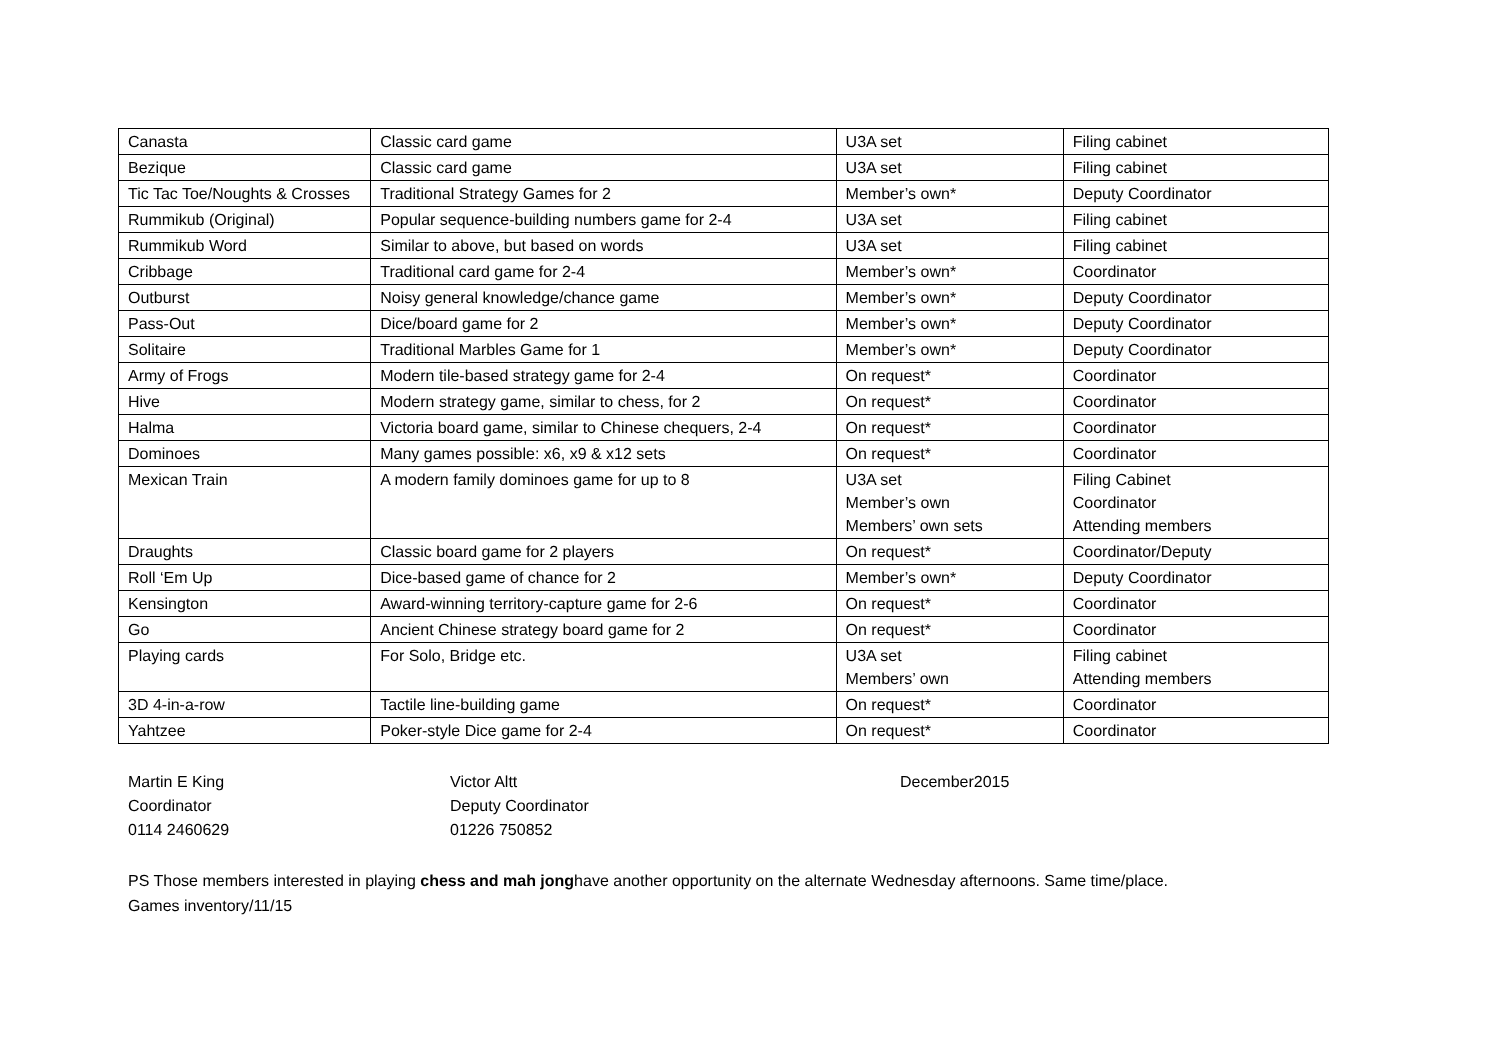| Canasta | Classic card game | U3A set | Filing cabinet |
| Bezique | Classic card game | U3A set | Filing cabinet |
| Tic Tac Toe/Noughts & Crosses | Traditional Strategy Games for 2 | Member’s own* | Deputy Coordinator |
| Rummikub (Original) | Popular sequence-building numbers game for 2-4 | U3A set | Filing cabinet |
| Rummikub Word | Similar to above, but based on words | U3A set | Filing cabinet |
| Cribbage | Traditional card game for 2-4 | Member’s own* | Coordinator |
| Outburst | Noisy general knowledge/chance game | Member’s own* | Deputy Coordinator |
| Pass-Out | Dice/board game for 2 | Member’s own* | Deputy Coordinator |
| Solitaire | Traditional Marbles Game for 1 | Member’s own* | Deputy Coordinator |
| Army of Frogs | Modern tile-based strategy game for 2-4 | On request* | Coordinator |
| Hive | Modern strategy game, similar to chess, for 2 | On request* | Coordinator |
| Halma | Victoria board game, similar to Chinese chequers, 2-4 | On request* | Coordinator |
| Dominoes | Many games possible: x6, x9 & x12 sets | On request* | Coordinator |
| Mexican Train | A modern family dominoes game for up to 8 | U3A set Member’s own Members’ own sets | Filing Cabinet Coordinator Attending members |
| Draughts | Classic board game for 2 players | On request* | Coordinator/Deputy |
| Roll ‘Em Up | Dice-based game of chance for 2 | Member’s own* | Deputy Coordinator |
| Kensington | Award-winning territory-capture game for 2-6 | On request* | Coordinator |
| Go | Ancient Chinese strategy board game for 2 | On request* | Coordinator |
| Playing cards | For Solo, Bridge etc. | U3A set Members’ own | Filing cabinet Attending members |
| 3D 4-in-a-row | Tactile line-building game | On request* | Coordinator |
| Yahtzee | Poker-style Dice game for 2-4 | On request* | Coordinator |
Martin E King
Coordinator
0114 2460629
Victor Altt
Deputy Coordinator
01226 750852
December2015
PS Those members interested in playing chess and mah jonghave another opportunity on the alternate Wednesday afternoons. Same time/place.
Games inventory/11/15